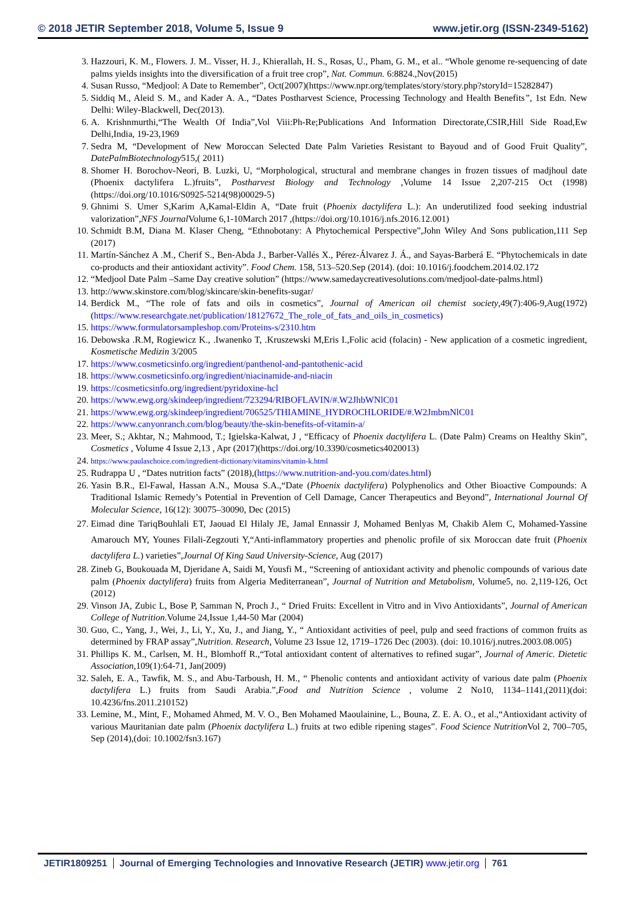© 2018 JETIR September 2018, Volume 5, Issue 9 www.jetir.org (ISSN-2349-5162)
3. Hazzouri, K. M., Flowers. J. M.. Visser, H. J., Khierallah, H. S., Rosas, U., Pham, G. M., et al.. “Whole genome re-sequencing of date palms yields insights into the diversification of a fruit tree crop”, Nat. Commun. 6:8824.,Nov(2015)
4. Susan Russo, “Medjool: A Date to Remember”, Oct(2007)(https://www.npr.org/templates/story/story.php?storyId=15282847)
5. Siddiq M., Aleid S. M., and Kader A. A., “Dates Postharvest Science, Processing Technology and Health Benefits”, 1st Edn. New Delhi: Wiley-Blackwell, Dec(2013).
6. A. Krishnmurthi,“The Wealth Of India”,Vol Viii:Ph-Re;Publications And Information Directorate,CSIR,Hill Side Road,Ew Delhi,India, 19-23,1969
7. Sedra M, “Development of New Moroccan Selected Date Palm Varieties Resistant to Bayoud and of Good Fruit Quality”, DatePalmBiotechnology515,( 2011)
8. Shomer H. Borochov-Neori, B. Luzki, U, “Morphological, structural and membrane changes in frozen tissues of madjhoul date (Phoenix dactylifera L.)fruits”, Postharvest Biology and Technology ,Volume 14 Issue 2,207-215 Oct (1998) (https://doi.org/10.1016/S0925-5214(98)00029-5)
9. Ghnimi S. Umer S,Karim A,Kamal-Eldin A, “Date fruit (Phoenix dactylifera L.): An underutilized food seeking industrial valorization”,NFS Journal Volume 6,1-10March 2017 ,(https://doi.org/10.1016/j.nfs.2016.12.001)
10. Schmidt B.M, Diana M. Klaser Cheng, “Ethnobotany: A Phytochemical Perspective”,John Wiley And Sons publication,111 Sep (2017)
11. Martín-Sánchez A .M., Cherif S., Ben-Abda J., Barber-Vallés X., Pérez-Álvarez J. Á., and Sayas-Barberá E. “Phytochemicals in date co-products and their antioxidant activity”. Food Chem. 158, 513–520.Sep (2014). (doi: 10.1016/j.foodchem.2014.02.172
12. “Medjool Date Palm –Same Day creative solution” (https://www.samedaycreativesolutions.com/medjool-date-palms.html)
13. http://www.skinstore.com/blog/skincare/skin-benefits-sugar/
14. Berdick M., “The role of fats and oils in cosmetics”, Journal of American oil chemist society,49(7):406-9,Aug(1972) (https://www.researchgate.net/publication/18127672_The_role_of_fats_and_oils_in_cosmetics)
15. https://www.formulatorsampleshop.com/Proteins-s/2310.htm
16. Debowska .R.M, Rogiewicz K., .Iwanenko T, .Kruszewski M,Eris I.,Folic acid (folacin) - New application of a cosmetic ingredient, Kosmetische Medizin 3/2005
17. https://www.cosmeticsinfo.org/ingredient/panthenol-and-pantothenic-acid
18. https://www.cosmeticsinfo.org/ingredient/niacinamide-and-niacin
19. https://cosmeticsinfo.org/ingredient/pyridoxine-hcl
20. https://www.ewg.org/skindeep/ingredient/723294/RIBOFLAVIN/#.W2JhbWNlC01
21. https://www.ewg.org/skindeep/ingredient/706525/THIAMINE_HYDROCHLORIDE/#.W2JmbmNlC01
22. https://www.canyonranch.com/blog/beauty/the-skin-benefits-of-vitamin-a/
23. Meer, S.; Akhtar, N.; Mahmood, T.; Igielska-Kalwat, J , “Efficacy of Phoenix dactylifera L. (Date Palm) Creams on Healthy Skin”, Cosmetics , Volume 4 Issue 2,13 , Apr (2017)(https://doi.org/10.3390/cosmetics4020013)
24. https://www.paulaschoice.com/ingredient-dictionary/vitamins/vitamin-k.html
25. Rudrappa U , “Dates nutrition facts” (2018),(https://www.nutrition-and-you.com/dates.html)
26. Yasin B.R., El-Fawal, Hassan A.N., Mousa S.A.,“Date (Phoenix dactylifera) Polyphenolics and Other Bioactive Compounds: A Traditional Islamic Remedy’s Potential in Prevention of Cell Damage, Cancer Therapeutics and Beyond”, International Journal Of Molecular Science, 16(12): 30075–30090, Dec (2015)
27. Eimad dine TariqBouhlali ET, Jaouad El Hilaly JE, Jamal Ennassir J, Mohamed Benlyas M, Chakib Alem C, Mohamed-Yassine Amarouch MY, Younes Filali-Zegzouti Y,“Anti-inflammatory properties and phenolic profile of six Moroccan date fruit (Phoenix dactylifera L.) varieties”,Journal Of King Saud University-Science, Aug (2017)
28. Zineb G, Boukouada M, Djeridane A, Saidi M, Yousfi M., “Screening of antioxidant activity and phenolic compounds of various date palm (Phoenix dactylifera) fruits from Algeria Mediterranean”, Journal of Nutrition and Metabolism, Volume5, no. 2,119-126, Oct (2012)
29. Vinson JA, Zubic L, Bose P, Samman N, Proch J., “ Dried Fruits: Excellent in Vitro and in Vivo Antioxidants”, Journal of American College of Nutrition. Volume 24,Issue 1,44-50 Mar (2004)
30. Guo, C., Yang, J., Wei, J., Li, Y., Xu, J., and Jiang, Y., “ Antioxidant activities of peel, pulp and seed fractions of common fruits as determined by FRAP assay”,Nutrition. Research, Volume 23 Issue 12, 1719–1726 Dec (2003). (doi: 10.1016/j.nutres.2003.08.005)
31. Phillips K. M., Carlsen, M. H., Blomhoff R.,“Total antioxidant content of alternatives to refined sugar”, Journal of Americ. Dietetic Association,109(1):64-71, Jan(2009)
32. Saleh, E. A., Tawfik, M. S., and Abu-Tarboush, H. M., “ Phenolic contents and antioxidant activity of various date palm (Phoenix dactylifera L.) fruits from Saudi Arabia.”,Food and Nutrition Science , volume 2 No10, 1134–1141,(2011)(doi: 10.4236/fns.2011.210152)
33. Lemine, M., Mint, F., Mohamed Ahmed, M. V. O., Ben Mohamed Maoulainine, L., Bouna, Z. E. A. O., et al.,“Antioxidant activity of various Mauritanian date palm (Phoenix dactylifera L.) fruits at two edible ripening stages”. Food Science Nutrition Vol 2, 700–705, Sep (2014),(doi: 10.1002/fsn3.167)
JETIR1809251 Journal of Emerging Technologies and Innovative Research (JETIR) www.jetir.org
761